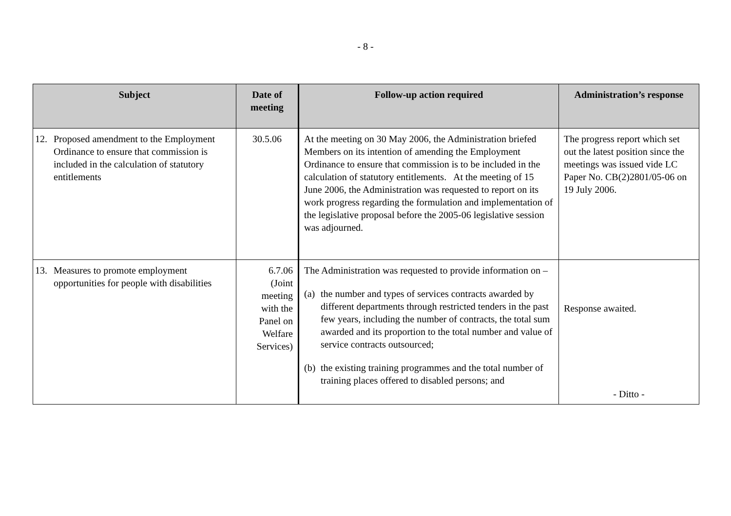- 8 -
| Subject | Date of meeting | Follow-up action required | Administration’s response |
| --- | --- | --- | --- |
| 12. Proposed amendment to the Employment Ordinance to ensure that commission is included in the calculation of statutory entitlements | 30.5.06 | At the meeting on 30 May 2006, the Administration briefed Members on its intention of amending the Employment Ordinance to ensure that commission is to be included in the calculation of statutory entitlements. At the meeting of 15 June 2006, the Administration was requested to report on its work progress regarding the formulation and implementation of the legislative proposal before the 2005-06 legislative session was adjourned. | The progress report which set out the latest position since the meetings was issued vide LC Paper No. CB(2)2801/05-06 on 19 July 2006. |
| 13. Measures to promote employment opportunities for people with disabilities | 6.7.06 (Joint meeting with the Panel on Welfare Services) | The Administration was requested to provide information on – (a) the number and types of services contracts awarded by different departments through restricted tenders in the past few years, including the number of contracts, the total sum awarded and its proportion to the total number and value of service contracts outsourced; (b) the existing training programmes and the total number of training places offered to disabled persons; and | Response awaited. - Ditto - |